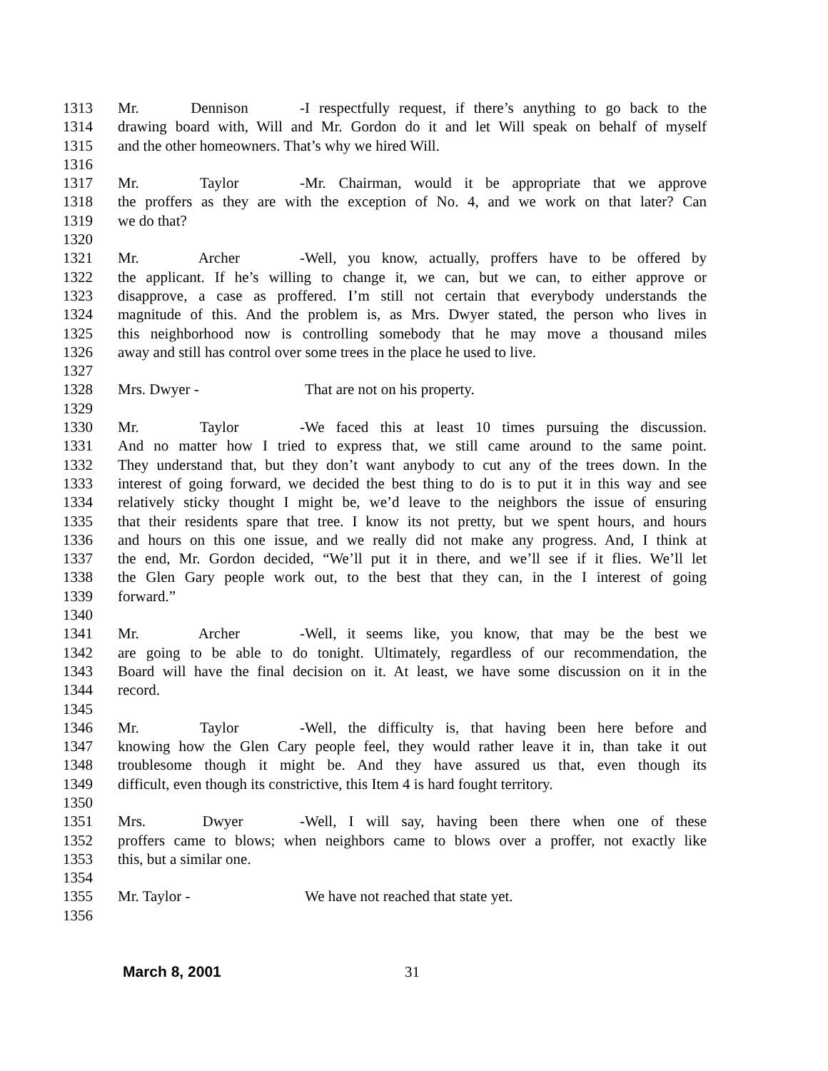1313 Mr. Dennison - I respectfully request, if there’s anything to go back to the
1314 drawing board with, Will and Mr. Gordon do it and let Will speak on behalf of myself
1315 and the other homeowners. That’s why we hired Will.
1316
1317 Mr. Taylor - Mr. Chairman, would it be appropriate that we approve
1318 the proffers as they are with the exception of No. 4, and we work on that later? Can
1319 we do that?
1320
1321 Mr. Archer - Well, you know, actually, proffers have to be offered by
1322 the applicant. If he’s willing to change it, we can, but we can, to either approve or
1323 disapprove, a case as proffered. I’m still not certain that everybody understands the
1324 magnitude of this. And the problem is, as Mrs. Dwyer stated, the person who lives in
1325 this neighborhood now is controlling somebody that he may move a thousand miles
1326 away and still has control over some trees in the place he used to live.
1327
1328 Mrs. Dwyer - That are not on his property.
1329
1330 Mr. Taylor - We faced this at least 10 times pursuing the discussion.
1331 And no matter how I tried to express that, we still came around to the same point.
1332 They understand that, but they don’t want anybody to cut any of the trees down. In the
1333 interest of going forward, we decided the best thing to do is to put it in this way and see
1334 relatively sticky thought I might be, we’d leave to the neighbors the issue of ensuring
1335 that their residents spare that tree. I know its not pretty, but we spent hours, and hours
1336 and hours on this one issue, and we really did not make any progress. And, I think at
1337 the end, Mr. Gordon decided, “We’ll put it in there, and we’ll see if it flies. We’ll let
1338 the Glen Gary people work out, to the best that they can, in the I interest of going
1339 forward.”
1340
1341 Mr. Archer - Well, it seems like, you know, that may be the best we
1342 are going to be able to do tonight. Ultimately, regardless of our recommendation, the
1343 Board will have the final decision on it. At least, we have some discussion on it in the
1344 record.
1345
1346 Mr. Taylor - Well, the difficulty is, that having been here before and
1347 knowing how the Glen Cary people feel, they would rather leave it in, than take it out
1348 troublesome though it might be. And they have assured us that, even though its
1349 difficult, even though its constrictive, this Item 4 is hard fought territory.
1350
1351 Mrs. Dwyer - Well, I will say, having been there when one of these
1352 proffers came to blows; when neighbors came to blows over a proffer, not exactly like
1353 this, but a similar one.
1354
1355 Mr. Taylor - We have not reached that state yet.
1356
March 8, 2001 31